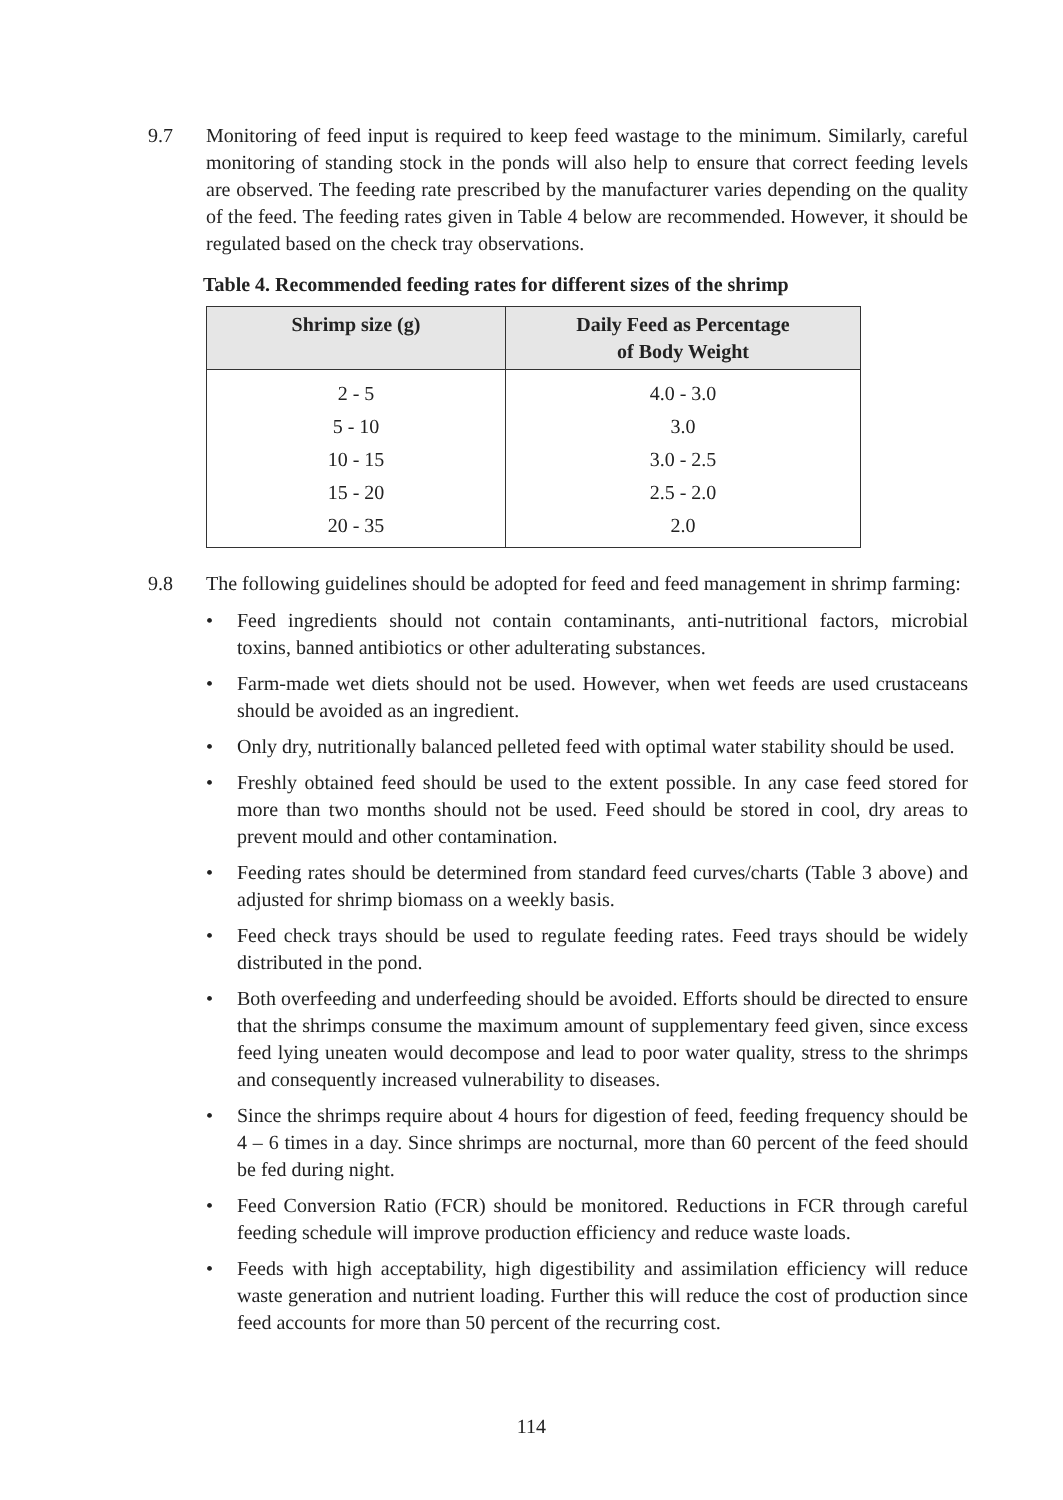9.7
Monitoring of feed input is required to keep feed wastage to the minimum. Similarly, careful monitoring of standing stock in the ponds will also help to ensure that correct feeding levels are observed. The feeding rate prescribed by the manufacturer varies depending on the quality of the feed. The feeding rates given in Table 4 below are recommended. However, it should be regulated based on the check tray observations.
Table 4. Recommended feeding rates for different sizes of the shrimp
| Shrimp size (g) | Daily Feed as Percentage of Body Weight |
| --- | --- |
| 2 - 5 | 4.0 - 3.0 |
| 5 - 10 | 3.0 |
| 10 - 15 | 3.0 - 2.5 |
| 15 - 20 | 2.5 - 2.0 |
| 20 - 35 | 2.0 |
9.8
The following guidelines should be adopted for feed and feed management in shrimp farming:
• Feed ingredients should not contain contaminants, anti-nutritional factors, microbial toxins, banned antibiotics or other adulterating substances.
• Farm-made wet diets should not be used. However, when wet feeds are used crustaceans should be avoided as an ingredient.
• Only dry, nutritionally balanced pelleted feed with optimal water stability should be used.
• Freshly obtained feed should be used to the extent possible. In any case feed stored for more than two months should not be used. Feed should be stored in cool, dry areas to prevent mould and other contamination.
• Feeding rates should be determined from standard feed curves/charts (Table 3 above) and adjusted for shrimp biomass on a weekly basis.
• Feed check trays should be used to regulate feeding rates. Feed trays should be widely distributed in the pond.
• Both overfeeding and underfeeding should be avoided. Efforts should be directed to ensure that the shrimps consume the maximum amount of supplementary feed given, since excess feed lying uneaten would decompose and lead to poor water quality, stress to the shrimps and consequently increased vulnerability to diseases.
• Since the shrimps require about 4 hours for digestion of feed, feeding frequency should be 4 – 6 times in a day. Since shrimps are nocturnal, more than 60 percent of the feed should be fed during night.
• Feed Conversion Ratio (FCR) should be monitored. Reductions in FCR through careful feeding schedule will improve production efficiency and reduce waste loads.
• Feeds with high acceptability, high digestibility and assimilation efficiency will reduce waste generation and nutrient loading. Further this will reduce the cost of production since feed accounts for more than 50 percent of the recurring cost.
114